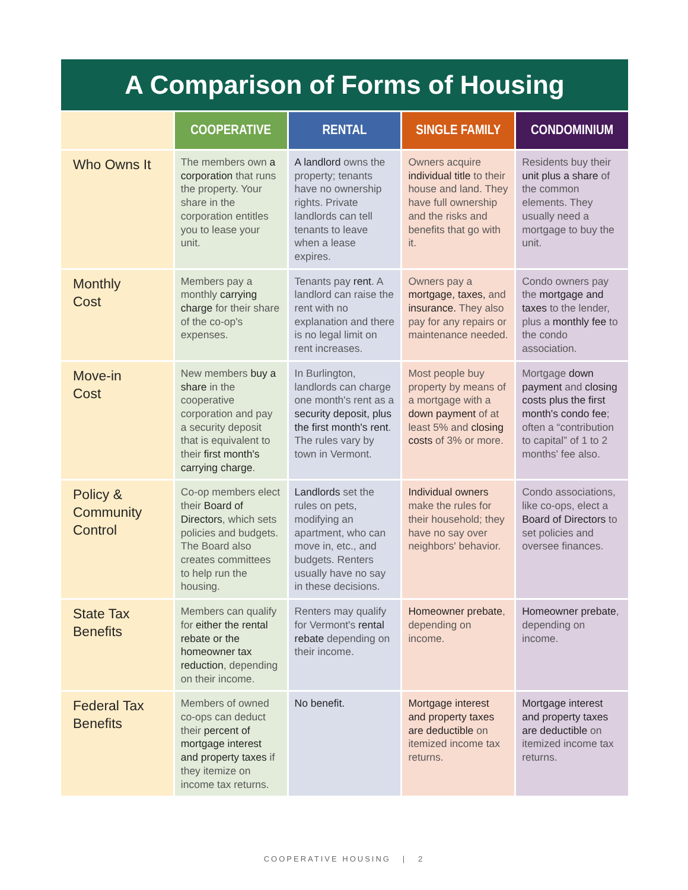A Comparison of Forms of Housing
| | COOPERATIVE | RENTAL | SINGLE FAMILY | CONDOMINIUM |
| --- | --- | --- | --- | --- |
| Who Owns It | The members own a corporation that runs the property. Your share in the corporation entitles you to lease your unit. | A landlord owns the property; tenants have no ownership rights. Private landlords can tell tenants to leave when a lease expires. | Owners acquire individual title to their house and land. They have full ownership and the risks and benefits that go with it. | Residents buy their unit plus a share of the common elements. They usually need a mortgage to buy the unit. |
| Monthly Cost | Members pay a monthly carrying charge for their share of the co-op's expenses. | Tenants pay rent . A landlord can raise the rent with no explanation and there is no legal limit on rent increases. | Owners pay a mortgage, taxes, and insurance. They also pay for any repairs or maintenance needed. | Condo owners pay the mortgage and taxes to the lender, plus a monthly fee to the condo association. |
| Move-in Cost | New members buy a share in the cooperative corporation and pay a security deposit that is equivalent to their first month's carrying charge . | In Burlington, landlords can charge one month's rent as a security deposit, plus the first month's rent . The rules vary by town in Vermont. | Most people buy property by means of a mortgage with a down payment of at least 5% and closing costs of 3% or more. | Mortgage down payment and closing costs plus the first month's condo fee ; often a “contribution to capital” of 1 to 2 months' fee also. |
| Policy & Community Control | Co-op members elect their Board of Directors , which sets policies and budgets. The Board also creates committees to help run the housing. | Landlords set the rules on pets, modifying an apartment, who can move in, etc., and budgets. Renters usually have no say in these decisions. | Individual owners make the rules for their household; they have no say over neighbors' behavior. | Condo associations, like co-ops, elect a Board of Directors to set policies and oversee finances. |
| State Tax Benefits | Members can qualify for either the rental rebate or the homeowner tax reduction , depending on their income. | Renters may qualify for Vermont's rental rebate depending on their income. | Homeowner prebate , depending on income. | Homeowner prebate , depending on income. |
| Federal Tax Benefits | Members of owned co-ops can deduct their percent of mortgage interest and property taxes if they itemize on income tax returns. | No benefit. | Mortgage interest and property taxes are deductible on itemized income tax returns. | Mortgage interest and property taxes are deductible on itemized income tax returns. |
COOPERATIVE HOUSING | 2